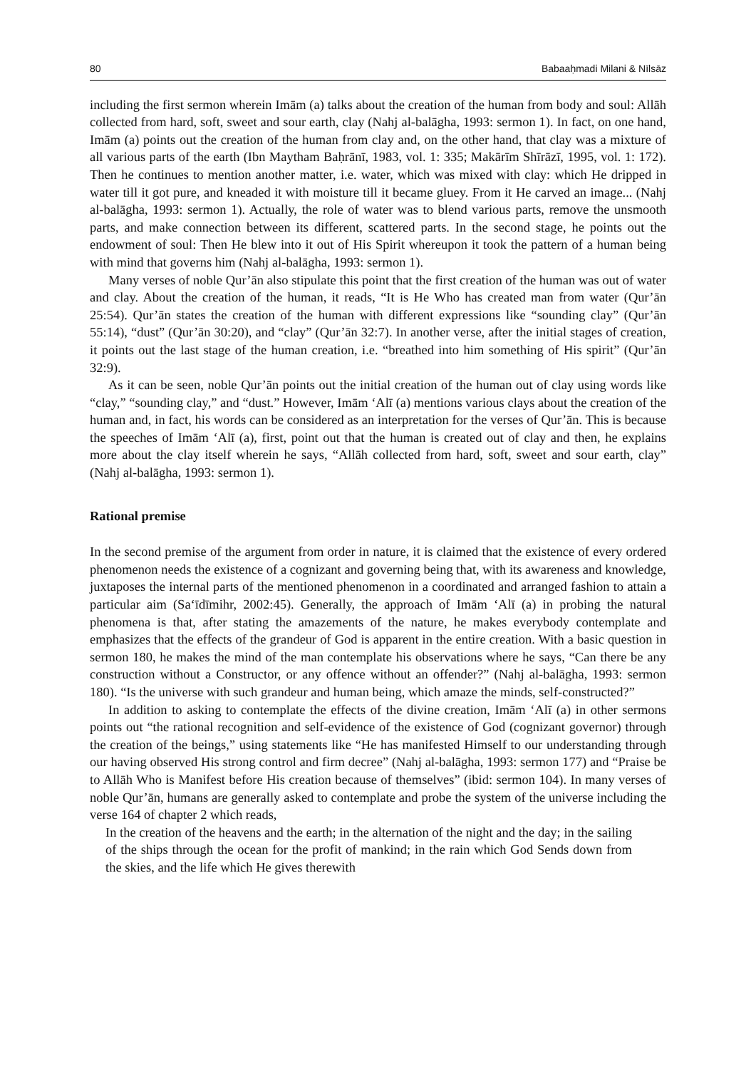80 Babaaḥmadi Milani & Nīlsāz
including the first sermon wherein Imām (a) talks about the creation of the human from body and soul: Allāh collected from hard, soft, sweet and sour earth, clay (Nahj al-balāgha, 1993: sermon 1). In fact, on one hand, Imām (a) points out the creation of the human from clay and, on the other hand, that clay was a mixture of all various parts of the earth (Ibn Maytham Baḥrānī, 1983, vol. 1: 335; Makārīm Shīrāzī, 1995, vol. 1: 172). Then he continues to mention another matter, i.e. water, which was mixed with clay: which He dripped in water till it got pure, and kneaded it with moisture till it became gluey. From it He carved an image... (Nahj al-balāgha, 1993: sermon 1). Actually, the role of water was to blend various parts, remove the unsmooth parts, and make connection between its different, scattered parts. In the second stage, he points out the endowment of soul: Then He blew into it out of His Spirit whereupon it took the pattern of a human being with mind that governs him (Nahj al-balāgha, 1993: sermon 1).
Many verses of noble Qur’ān also stipulate this point that the first creation of the human was out of water and clay. About the creation of the human, it reads, “It is He Who has created man from water (Qur’ān 25:54). Qur’ān states the creation of the human with different expressions like “sounding clay” (Qur’ān 55:14), “dust” (Qur’ān 30:20), and “clay” (Qur’ān 32:7). In another verse, after the initial stages of creation, it points out the last stage of the human creation, i.e. “breathed into him something of His spirit” (Qur’ān 32:9).
As it can be seen, noble Qur’ān points out the initial creation of the human out of clay using words like “clay,” “sounding clay,” and “dust.” However, Imām ‘Alī (a) mentions various clays about the creation of the human and, in fact, his words can be considered as an interpretation for the verses of Qur’ān. This is because the speeches of Imām ‘Alī (a), first, point out that the human is created out of clay and then, he explains more about the clay itself wherein he says, “Allāh collected from hard, soft, sweet and sour earth, clay” (Nahj al-balāgha, 1993: sermon 1).
Rational premise
In the second premise of the argument from order in nature, it is claimed that the existence of every ordered phenomenon needs the existence of a cognizant and governing being that, with its awareness and knowledge, juxtaposes the internal parts of the mentioned phenomenon in a coordinated and arranged fashion to attain a particular aim (Sa‘īdīmihr, 2002:45). Generally, the approach of Imām ‘Alī (a) in probing the natural phenomena is that, after stating the amazements of the nature, he makes everybody contemplate and emphasizes that the effects of the grandeur of God is apparent in the entire creation. With a basic question in sermon 180, he makes the mind of the man contemplate his observations where he says, “Can there be any construction without a Constructor, or any offence without an offender?” (Nahj al-balāgha, 1993: sermon 180). “Is the universe with such grandeur and human being, which amaze the minds, self-constructed?”
In addition to asking to contemplate the effects of the divine creation, Imām ‘Alī (a) in other sermons points out “the rational recognition and self-evidence of the existence of God (cognizant governor) through the creation of the beings,” using statements like “He has manifested Himself to our understanding through our having observed His strong control and firm decree” (Nahj al-balāgha, 1993: sermon 177) and “Praise be to Allāh Who is Manifest before His creation because of themselves” (ibid: sermon 104). In many verses of noble Qur’ān, humans are generally asked to contemplate and probe the system of the universe including the verse 164 of chapter 2 which reads,
In the creation of the heavens and the earth; in the alternation of the night and the day; in the sailing of the ships through the ocean for the profit of mankind; in the rain which God Sends down from the skies, and the life which He gives therewith